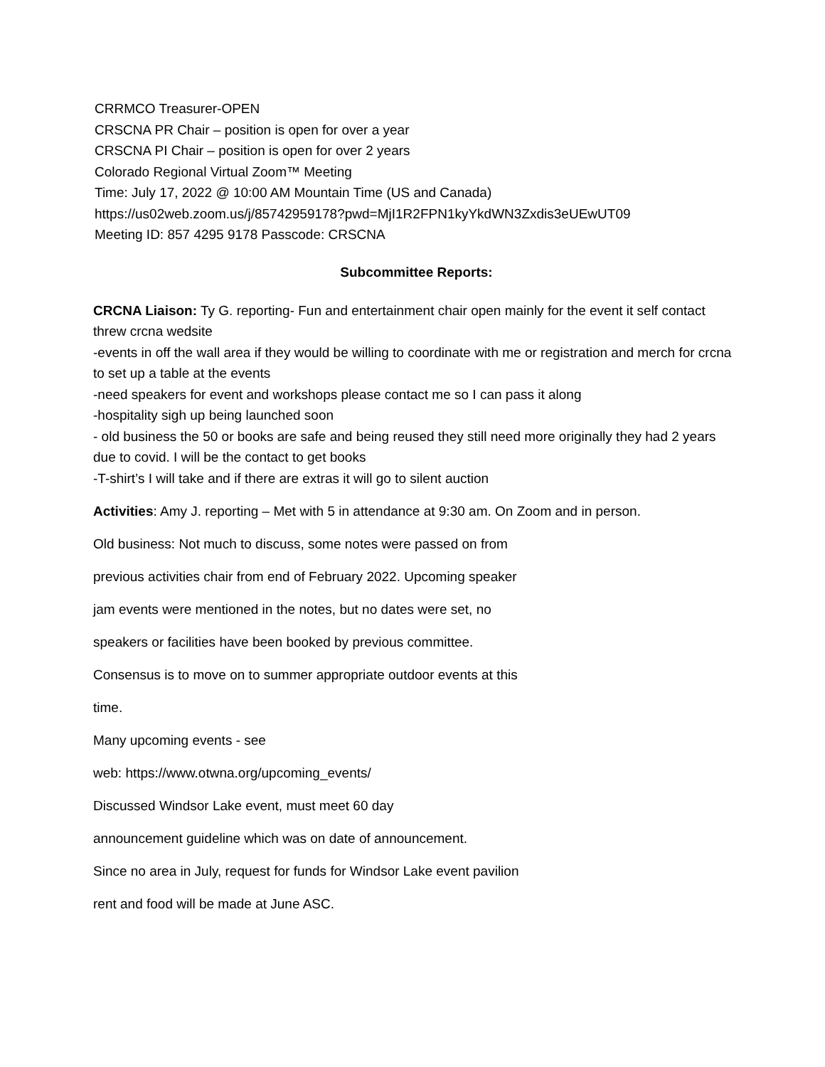CRRMCO Treasurer-OPEN
CRSCNA PR Chair – position is open for over a year
CRSCNA PI Chair – position is open for over 2 years
Colorado Regional Virtual Zoom™ Meeting
Time: July 17, 2022 @ 10:00 AM Mountain Time (US and Canada)
https://us02web.zoom.us/j/85742959178?pwd=MjI1R2FPN1kyYkdWN3Zxdis3eUEwUT09
Meeting ID: 857 4295 9178 Passcode: CRSCNA
Subcommittee Reports:
CRCNA Liaison: Ty G. reporting- Fun and entertainment chair open mainly for the event it self contact threw crcna wedsite
-events in off the wall area if they would be willing to coordinate with me or registration and merch for crcna to set up a table at the events
-need speakers for event and workshops please contact me so I can pass it along
-hospitality sigh up being launched soon
- old business the 50 or books are safe and being reused they still need more originally they had 2 years due to covid. I will be the contact to get books
-T-shirt’s I will take and if there are extras it will go to silent auction
Activities: Amy J. reporting – Met with 5 in attendance at 9:30 am. On Zoom and in person.
Old business: Not much to discuss, some notes were passed on from
previous activities chair from end of February 2022. Upcoming speaker
jam events were mentioned in the notes, but no dates were set, no
speakers or facilities have been booked by previous committee.
Consensus is to move on to summer appropriate outdoor events at this
time.
Many upcoming events - see
web: https://www.otwna.org/upcoming_events/
Discussed Windsor Lake event, must meet 60 day
announcement guideline which was on date of announcement.
Since no area in July, request for funds for Windsor Lake event pavilion
rent and food will be made at June ASC.